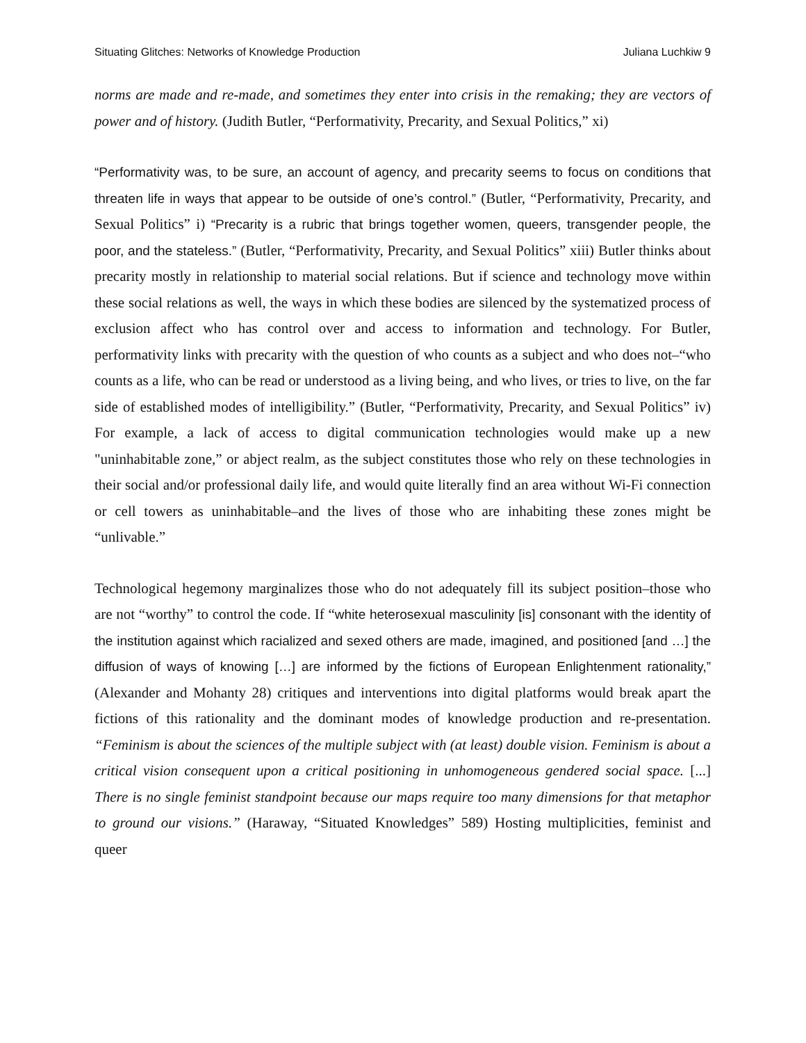Situating Glitches: Networks of Knowledge Production Juliana Luchkiw 9
norms are made and re-made, and sometimes they enter into crisis in the remaking; they are vectors of power and of history. (Judith Butler, “Performativity, Precarity, and Sexual Politics,” xi)
“Performativity was, to be sure, an account of agency, and precarity seems to focus on conditions that threaten life in ways that appear to be outside of one’s control.” (Butler, “Performativity, Precarity, and Sexual Politics” i) “Precarity is a rubric that brings together women, queers, transgender people, the poor, and the stateless.” (Butler, “Performativity, Precarity, and Sexual Politics” xiii) Butler thinks about precarity mostly in relationship to material social relations. But if science and technology move within these social relations as well, the ways in which these bodies are silenced by the systematized process of exclusion affect who has control over and access to information and technology. For Butler, performativity links with precarity with the question of who counts as a subject and who does not–“who counts as a life, who can be read or understood as a living being, and who lives, or tries to live, on the far side of established modes of intelligibility.” (Butler, “Performativity, Precarity, and Sexual Politics” iv) For example, a lack of access to digital communication technologies would make up a new "uninhabitable zone,” or abject realm, as the subject constitutes those who rely on these technologies in their social and/or professional daily life, and would quite literally find an area without Wi-Fi connection or cell towers as uninhabitable–and the lives of those who are inhabiting these zones might be “unlivable.”
Technological hegemony marginalizes those who do not adequately fill its subject position–those who are not “worthy” to control the code. If “white heterosexual masculinity [is] consonant with the identity of the institution against which racialized and sexed others are made, imagined, and positioned [and …] the diffusion of ways of knowing […] are informed by the fictions of European Enlightenment rationality,” (Alexander and Mohanty 28) critiques and interventions into digital platforms would break apart the fictions of this rationality and the dominant modes of knowledge production and re-presentation. “Feminism is about the sciences of the multiple subject with (at least) double vision. Feminism is about a critical vision consequent upon a critical positioning in unhomogeneous gendered social space. [...] There is no single feminist standpoint because our maps require too many dimensions for that metaphor to ground our visions.” (Haraway, “Situated Knowledges” 589) Hosting multiplicities, feminist and queer